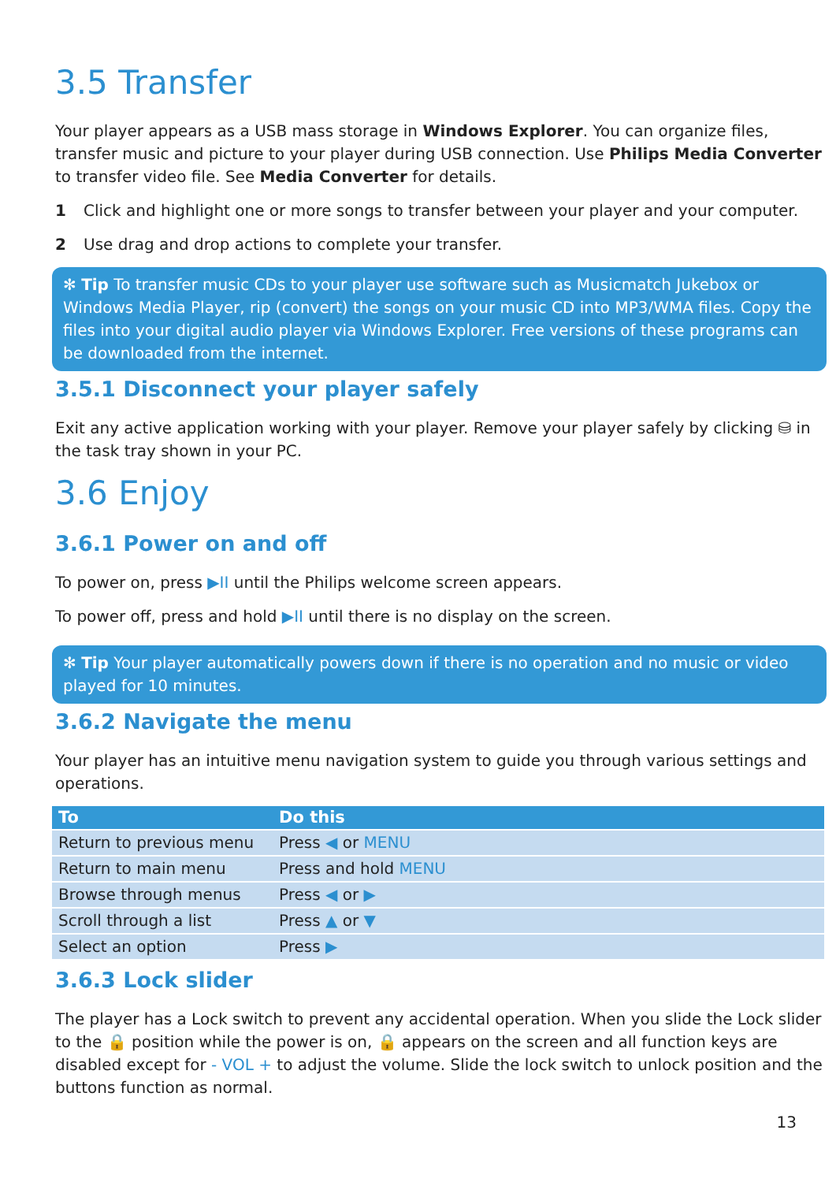3.5 Transfer
Your player appears as a USB mass storage in Windows Explorer. You can organize files, transfer music and picture to your player during USB connection. Use Philips Media Converter to transfer video file. See Media Converter for details.
1 Click and highlight one or more songs to transfer between your player and your computer.
2 Use drag and drop actions to complete your transfer.
✻ Tip To transfer music CDs to your player use software such as Musicmatch Jukebox or Windows Media Player, rip (convert) the songs on your music CD into MP3/WMA files. Copy the files into your digital audio player via Windows Explorer. Free versions of these programs can be downloaded from the internet.
3.5.1 Disconnect your player safely
Exit any active application working with your player. Remove your player safely by clicking ⛁ in the task tray shown in your PC.
3.6 Enjoy
3.6.1 Power on and off
To power on, press ▶II until the Philips welcome screen appears.
To power off, press and hold ▶II until there is no display on the screen.
✻ Tip Your player automatically powers down if there is no operation and no music or video played for 10 minutes.
3.6.2 Navigate the menu
Your player has an intuitive menu navigation system to guide you through various settings and operations.
| To | Do this |
| --- | --- |
| Return to previous menu | Press ◀ or MENU |
| Return to main menu | Press and hold MENU |
| Browse through menus | Press ◀ or ▶ |
| Scroll through a list | Press ▲ or ▼ |
| Select an option | Press ▶ |
3.6.3 Lock slider
The player has a Lock switch to prevent any accidental operation. When you slide the Lock slider to the 🔒 position while the power is on, 🔒 appears on the screen and all function keys are disabled except for - VOL + to adjust the volume. Slide the lock switch to unlock position and the buttons function as normal.
13